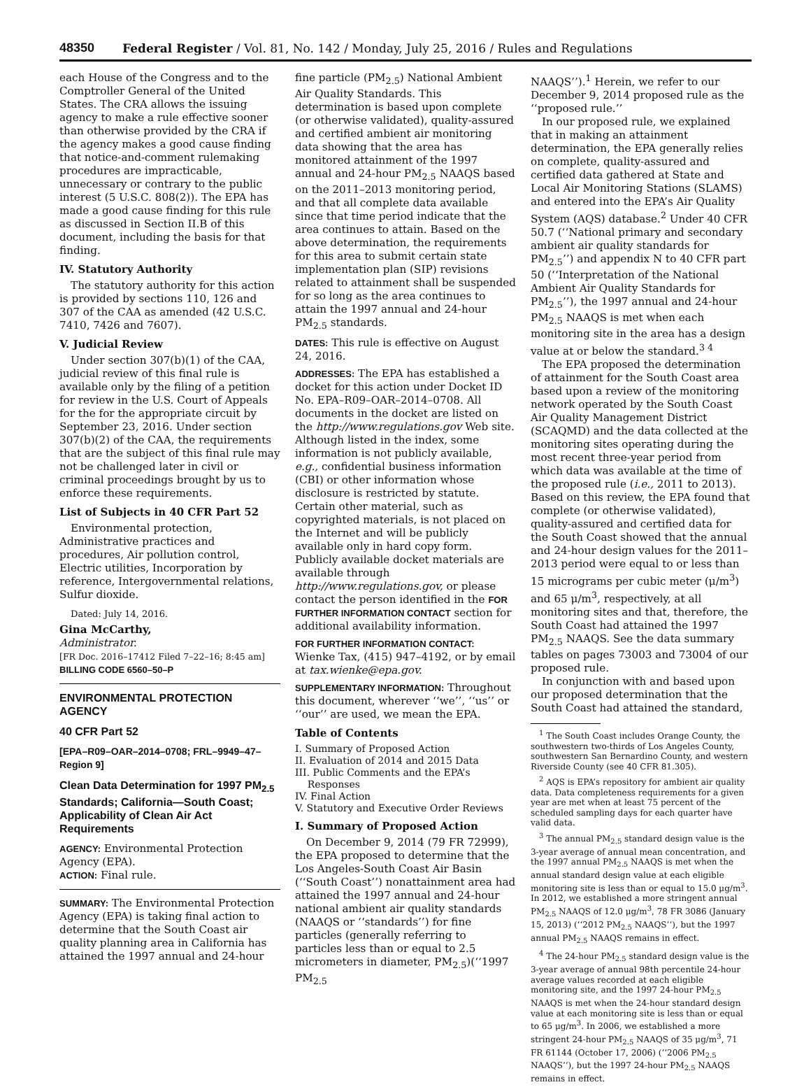48350 Federal Register / Vol. 81, No. 142 / Monday, July 25, 2016 / Rules and Regulations
each House of the Congress and to the Comptroller General of the United States. The CRA allows the issuing agency to make a rule effective sooner than otherwise provided by the CRA if the agency makes a good cause finding that notice-and-comment rulemaking procedures are impracticable, unnecessary or contrary to the public interest (5 U.S.C. 808(2)). The EPA has made a good cause finding for this rule as discussed in Section II.B of this document, including the basis for that finding.
IV. Statutory Authority
The statutory authority for this action is provided by sections 110, 126 and 307 of the CAA as amended (42 U.S.C. 7410, 7426 and 7607).
V. Judicial Review
Under section 307(b)(1) of the CAA, judicial review of this final rule is available only by the filing of a petition for review in the U.S. Court of Appeals for the for the appropriate circuit by September 23, 2016. Under section 307(b)(2) of the CAA, the requirements that are the subject of this final rule may not be challenged later in civil or criminal proceedings brought by us to enforce these requirements.
List of Subjects in 40 CFR Part 52
Environmental protection, Administrative practices and procedures, Air pollution control, Electric utilities, Incorporation by reference, Intergovernmental relations, Sulfur dioxide.
Dated: July 14, 2016.
Gina McCarthy,
Administrator.
[FR Doc. 2016–17412 Filed 7–22–16; 8:45 am]
BILLING CODE 6560–50–P
ENVIRONMENTAL PROTECTION AGENCY
40 CFR Part 52
[EPA–R09–OAR–2014–0708; FRL–9949–47–Region 9]
Clean Data Determination for 1997 PM<sub>2.5</sub> Standards; California—South Coast; Applicability of Clean Air Act Requirements
AGENCY: Environmental Protection Agency (EPA).
ACTION: Final rule.
SUMMARY: The Environmental Protection Agency (EPA) is taking final action to determine that the South Coast air quality planning area in California has attained the 1997 annual and 24-hour
fine particle (PM<sub>2.5</sub>) National Ambient Air Quality Standards. This determination is based upon complete (or otherwise validated), quality-assured and certified ambient air monitoring data showing that the area has monitored attainment of the 1997 annual and 24-hour PM<sub>2.5</sub> NAAQS based on the 2011–2013 monitoring period, and that all complete data available since that time period indicate that the area continues to attain. Based on the above determination, the requirements for this area to submit certain state implementation plan (SIP) revisions related to attainment shall be suspended for so long as the area continues to attain the 1997 annual and 24-hour PM<sub>2.5</sub> standards.
DATES: This rule is effective on August 24, 2016.
ADDRESSES: The EPA has established a docket for this action under Docket ID No. EPA–R09–OAR–2014–0708. All documents in the docket are listed on the http://www.regulations.gov Web site. Although listed in the index, some information is not publicly available, e.g., confidential business information (CBI) or other information whose disclosure is restricted by statute. Certain other material, such as copyrighted materials, is not placed on the Internet and will be publicly available only in hard copy form. Publicly available docket materials are available through http://www.regulations.gov, or please contact the person identified in the FOR FURTHER INFORMATION CONTACT section for additional availability information.
FOR FURTHER INFORMATION CONTACT: Wienke Tax, (415) 947–4192, or by email at tax.wienke@epa.gov.
SUPPLEMENTARY INFORMATION: Throughout this document, wherever ‘‘we’’, ‘‘us’’ or ‘‘our’’ are used, we mean the EPA.
Table of Contents
I. Summary of Proposed Action
II. Evaluation of 2014 and 2015 Data
III. Public Comments and the EPA’s
Responses
IV. Final Action
V. Statutory and Executive Order Reviews
I. Summary of Proposed Action
On December 9, 2014 (79 FR 72999), the EPA proposed to determine that the Los Angeles-South Coast Air Basin (‘‘South Coast’’) nonattainment area had attained the 1997 annual and 24-hour national ambient air quality standards (NAAQS or ‘‘standards’’) for fine particles (generally referring to particles less than or equal to 2.5 micrometers in diameter, PM<sub>2.5</sub>)(‘‘1997 PM<sub>2.5</sub>
NAAQS’’).<sup>1</sup> Herein, we refer to our December 9, 2014 proposed rule as the ‘‘proposed rule.’’
In our proposed rule, we explained that in making an attainment determination, the EPA generally relies on complete, quality-assured and certified data gathered at State and Local Air Monitoring Stations (SLAMS) and entered into the EPA’s Air Quality System (AQS) database.<sup>2</sup> Under 40 CFR 50.7 (‘‘National primary and secondary ambient air quality standards for PM<sub>2.5</sub>’’) and appendix N to 40 CFR part 50 (‘‘Interpretation of the National Ambient Air Quality Standards for PM<sub>2.5</sub>’’), the 1997 annual and 24-hour PM<sub>2.5</sub> NAAQS is met when each monitoring site in the area has a design value at or below the standard.<sup>3 4</sup>
The EPA proposed the determination of attainment for the South Coast area based upon a review of the monitoring network operated by the South Coast Air Quality Management District (SCAQMD) and the data collected at the monitoring sites operating during the most recent three-year period from which data was available at the time of the proposed rule (i.e., 2011 to 2013). Based on this review, the EPA found that complete (or otherwise validated), quality-assured and certified data for the South Coast showed that the annual and 24-hour design values for the 2011–2013 period were equal to or less than 15 micrograms per cubic meter (μ/m<sup>3</sup>) and 65 μ/m<sup>3</sup>, respectively, at all monitoring sites and that, therefore, the South Coast had attained the 1997 PM<sub>2.5</sub> NAAQS. See the data summary tables on pages 73003 and 73004 of our proposed rule.
In conjunction with and based upon our proposed determination that the South Coast had attained the standard,
<sup>1</sup> The South Coast includes Orange County, the southwestern two-thirds of Los Angeles County, southwestern San Bernardino County, and western Riverside County (see 40 CFR 81.305).
<sup>2</sup> AQS is EPA’s repository for ambient air quality data. Data completeness requirements for a given year are met when at least 75 percent of the scheduled sampling days for each quarter have valid data.
<sup>3</sup> The annual PM<sub>2.5</sub> standard design value is the 3-year average of annual mean concentration, and the 1997 annual PM<sub>2.5</sub> NAAQS is met when the annual standard design value at each eligible monitoring site is less than or equal to 15.0 μg/m<sup>3</sup>. In 2012, we established a more stringent annual PM<sub>2.5</sub> NAAQS of 12.0 μg/m<sup>3</sup>, 78 FR 3086 (January 15, 2013) (‘‘2012 PM<sub>2.5</sub> NAAQS’’), but the 1997 annual PM<sub>2.5</sub> NAAQS remains in effect.
<sup>4</sup> The 24-hour PM<sub>2.5</sub> standard design value is the 3-year average of annual 98th percentile 24-hour average values recorded at each eligible monitoring site, and the 1997 24-hour PM<sub>2.5</sub> NAAQS is met when the 24-hour standard design value at each monitoring site is less than or equal to 65 μg/m<sup>3</sup>. In 2006, we established a more stringent 24-hour PM<sub>2.5</sub> NAAQS of 35 μg/m<sup>3</sup>, 71 FR 61144 (October 17, 2006) (‘‘2006 PM<sub>2.5</sub> NAAQS’’), but the 1997 24-hour PM<sub>2.5</sub> NAAQS remains in effect.